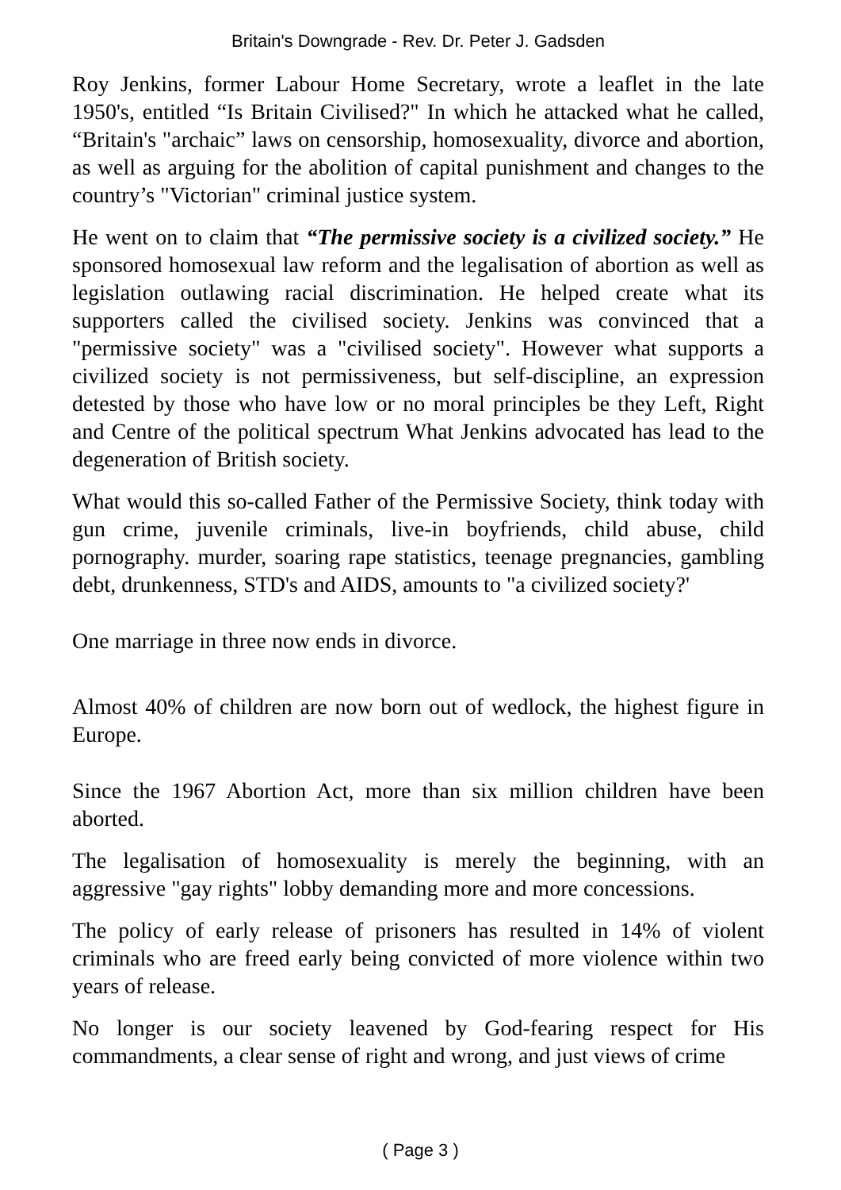Britain's Downgrade - Rev. Dr. Peter J. Gadsden
Roy Jenkins, former Labour Home Secretary, wrote a leaflet in the late 1950's, entitled “Is Britain Civilised?" In which he attacked what he called, “Britain's "archaic” laws on censorship, homosexuality, divorce and abortion, as well as arguing for the abolition of capital punishment and changes to the country’s "Victorian" criminal justice system.
He went on to claim that “The permissive society is a civilized society.” He sponsored homosexual law reform and the legalisation of abortion as well as legislation outlawing racial discrimination. He helped create what its supporters called the civilised society. Jenkins was convinced that a "permissive society" was a "civilised society". However what supports a civilized society is not permissiveness, but self-discipline, an expression detested by those who have low or no moral principles be they Left, Right and Centre of the political spectrum What Jenkins advocated has lead to the degeneration of British society.
What would this so-called Father of the Permissive Society, think today with gun crime, juvenile criminals, live-in boyfriends, child abuse, child pornography. murder, soaring rape statistics, teenage pregnancies, gambling debt, drunkenness, STD's and AIDS, amounts to "a civilized society?'
One marriage in three now ends in divorce.
Almost 40% of children are now born out of wedlock, the highest figure in Europe.
Since the 1967 Abortion Act, more than six million children have been aborted.
The legalisation of homosexuality is merely the beginning, with an aggressive "gay rights" lobby demanding more and more concessions.
The policy of early release of prisoners has resulted in 14% of violent criminals who are freed early being convicted of more violence within two years of release.
No longer is our society leavened by God-fearing respect for His commandments, a clear sense of right and wrong, and just views of crime
( Page 3 )